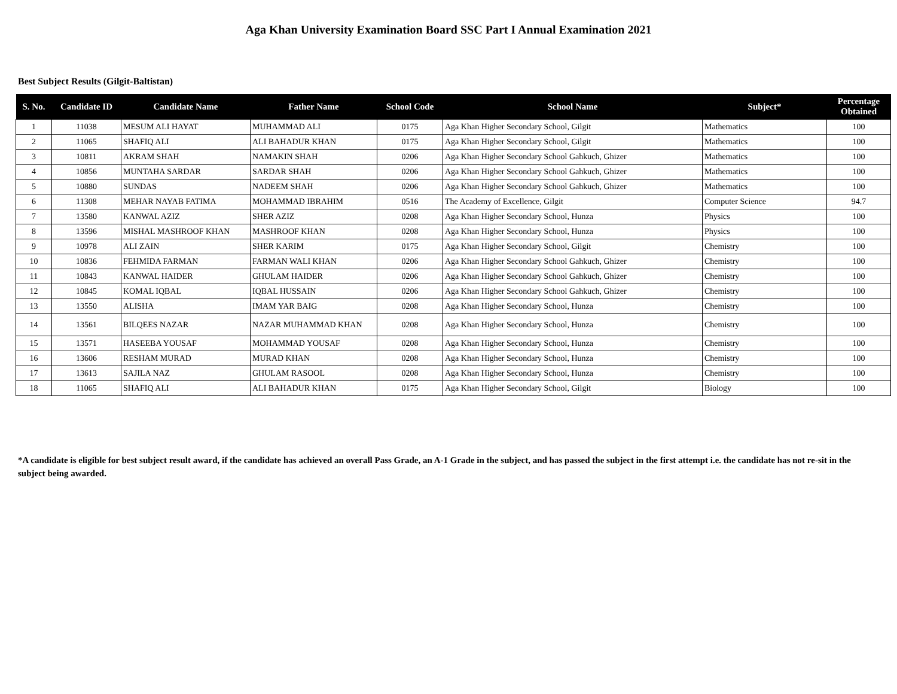Aga Khan University Examination Board SSC Part I Annual Examination 2021
Best Subject Results (Gilgit-Baltistan)
| S. No. | Candidate ID | Candidate Name | Father Name | School Code | School Name | Subject* | Percentage Obtained |
| --- | --- | --- | --- | --- | --- | --- | --- |
| 1 | 11038 | MESUM ALI HAYAT | MUHAMMAD ALI | 0175 | Aga Khan Higher Secondary School, Gilgit | Mathematics | 100 |
| 2 | 11065 | SHAFIQ ALI | ALI BAHADUR KHAN | 0175 | Aga Khan Higher Secondary School, Gilgit | Mathematics | 100 |
| 3 | 10811 | AKRAM SHAH | NAMAKIN SHAH | 0206 | Aga Khan Higher Secondary School Gahkuch, Ghizer | Mathematics | 100 |
| 4 | 10856 | MUNTAHA SARDAR | SARDAR SHAH | 0206 | Aga Khan Higher Secondary School Gahkuch, Ghizer | Mathematics | 100 |
| 5 | 10880 | SUNDAS | NADEEM SHAH | 0206 | Aga Khan Higher Secondary School Gahkuch, Ghizer | Mathematics | 100 |
| 6 | 11308 | MEHAR NAYAB FATIMA | MOHAMMAD IBRAHIM | 0516 | The Academy of Excellence, Gilgit | Computer Science | 94.7 |
| 7 | 13580 | KANWAL AZIZ | SHER AZIZ | 0208 | Aga Khan Higher Secondary School, Hunza | Physics | 100 |
| 8 | 13596 | MISHAL MASHROOF KHAN | MASHROOF KHAN | 0208 | Aga Khan Higher Secondary School, Hunza | Physics | 100 |
| 9 | 10978 | ALI ZAIN | SHER KARIM | 0175 | Aga Khan Higher Secondary School, Gilgit | Chemistry | 100 |
| 10 | 10836 | FEHMIDA FARMAN | FARMAN WALI KHAN | 0206 | Aga Khan Higher Secondary School Gahkuch, Ghizer | Chemistry | 100 |
| 11 | 10843 | KANWAL HAIDER | GHULAM HAIDER | 0206 | Aga Khan Higher Secondary School Gahkuch, Ghizer | Chemistry | 100 |
| 12 | 10845 | KOMAL IQBAL | IQBAL HUSSAIN | 0206 | Aga Khan Higher Secondary School Gahkuch, Ghizer | Chemistry | 100 |
| 13 | 13550 | ALISHA | IMAM YAR BAIG | 0208 | Aga Khan Higher Secondary School, Hunza | Chemistry | 100 |
| 14 | 13561 | BILQEES NAZAR | NAZAR MUHAMMAD KHAN | 0208 | Aga Khan Higher Secondary School, Hunza | Chemistry | 100 |
| 15 | 13571 | HASEEBA YOUSAF | MOHAMMAD YOUSAF | 0208 | Aga Khan Higher Secondary School, Hunza | Chemistry | 100 |
| 16 | 13606 | RESHAM MURAD | MURAD KHAN | 0208 | Aga Khan Higher Secondary School, Hunza | Chemistry | 100 |
| 17 | 13613 | SAJILA NAZ | GHULAM RASOOL | 0208 | Aga Khan Higher Secondary School, Hunza | Chemistry | 100 |
| 18 | 11065 | SHAFIQ ALI | ALI BAHADUR KHAN | 0175 | Aga Khan Higher Secondary School, Gilgit | Biology | 100 |
*A candidate is eligible for best subject result award, if the candidate has achieved an overall Pass Grade, an A-1 Grade in the subject, and has passed the subject in the first attempt i.e. the candidate has not re-sit in the subject being awarded.